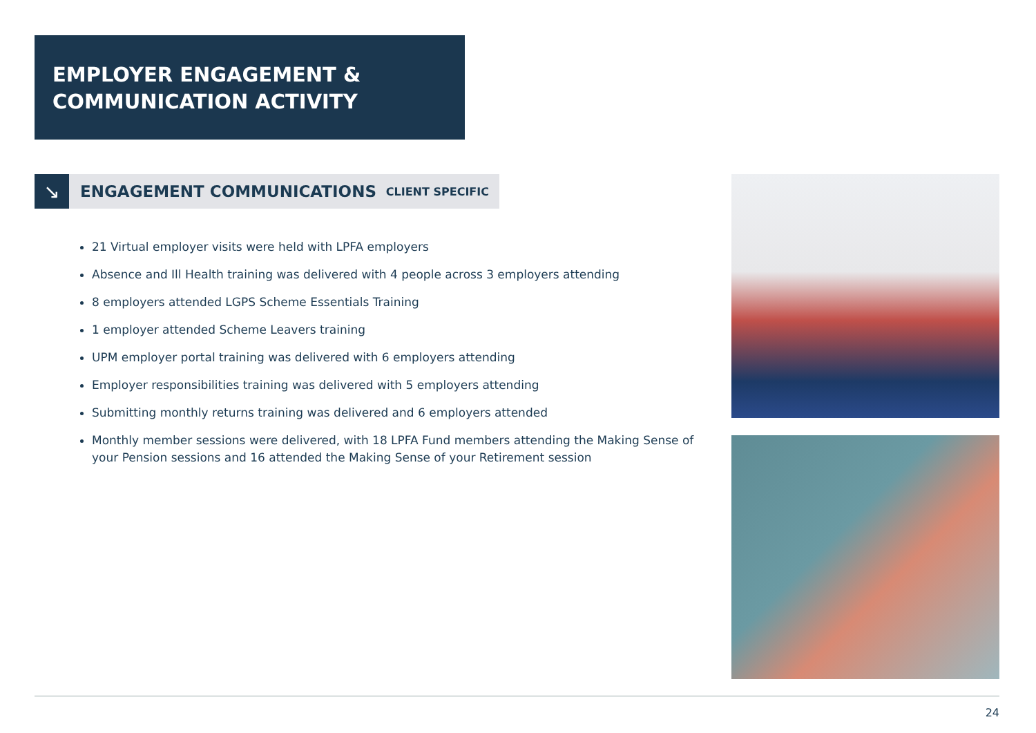EMPLOYER ENGAGEMENT &
COMMUNICATION ACTIVITY
↘
ENGAGEMENT COMMUNICATIONS
CLIENT SPECIFIC
21 Virtual employer visits were held with LPFA employers
Absence and Ill Health training was delivered with 4 people across 3 employers attending
8 employers attended LGPS Scheme Essentials Training
1 employer attended Scheme Leavers training
UPM employer portal training was delivered with 6 employers attending
Employer responsibilities training was delivered with 5 employers attending
Submitting monthly returns training was delivered and 6 employers attended
Monthly member sessions were delivered, with 18 LPFA Fund members attending the Making Sense of your Pension sessions and 16 attended the Making Sense of your Retirement session
24